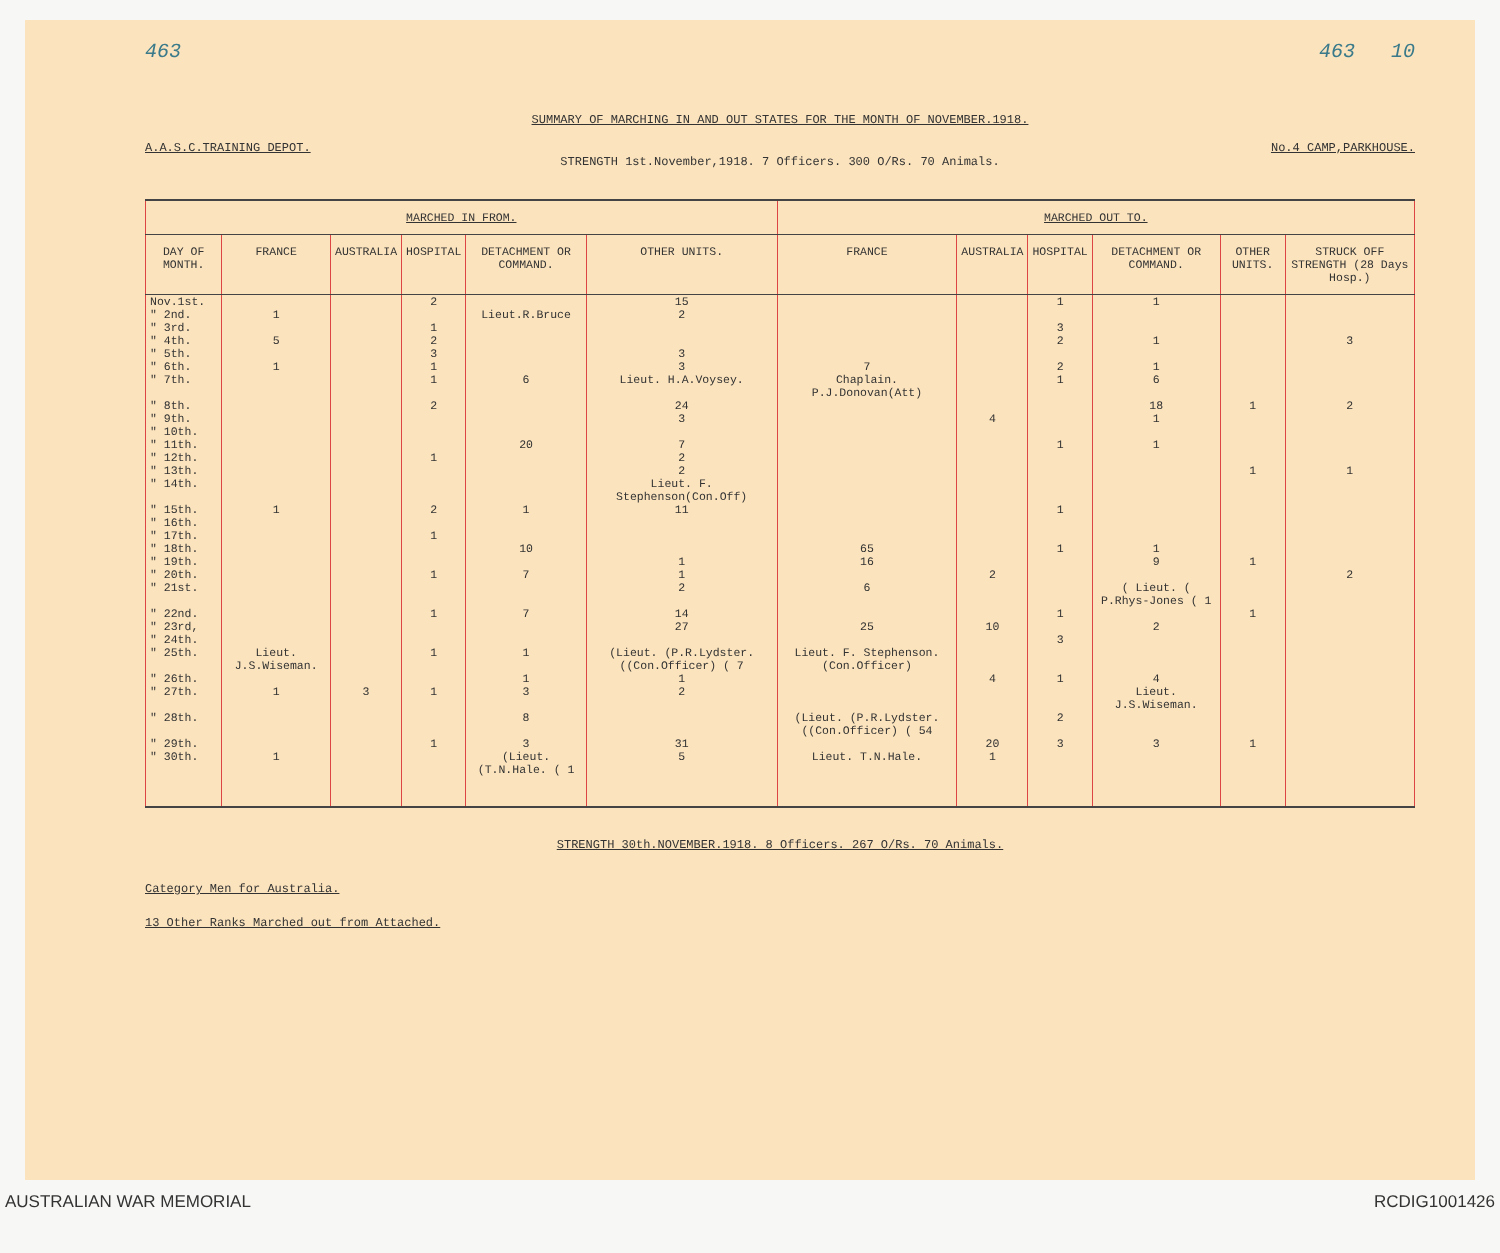463 463 10
SUMMARY OF MARCHING IN AND OUT STATES FOR THE MONTH OF NOVEMBER.1918.
A.A.S.C.TRAINING DEPOT. No.4 CAMP,PARKHOUSE.
STRENGTH 1st.November,1918. 7 Officers. 300 O/Rs. 70 Animals.
| MARCHED IN FROM. | | | | | | MARCHED OUT TO. | | | | | |
| --- | --- | --- | --- | --- | --- | --- | --- | --- | --- | --- | --- |
| DAY OF MONTH. | FRANCE | AUSTRALIA | HOSPITAL | DETACHMENT OR COMMAND. | OTHER UNITS. | FRANCE | AUSTRALIA | HOSPITAL | DETACHMENT OR COMMAND. | OTHER UNITS. | STRUCK OFF STRENGTH (28 Days Hosp.) |
| Nov.1st. | | | 2 | | 15 | | | 1 | 1 | | |
| " 2nd. | 1 | | | Lieut.R.Bruce | 2 | | | | | | |
| " 3rd. | | | 1 | | | | | 3 | | | |
| " 4th. | 5 | | 2 | | | | | 2 | 1 | | 3 |
| " 5th. | | | 3 | | 3 | | | | | | |
| " 6th. | 1 | | 1 | | 3 | 7 | | 2 | 1 | | |
| " 7th. | | | 1 | 6 | Lieut. H.A.Voysey. | Chaplain. P.J.Donovan(Att) | | 1 | 6 | | |
| " 8th. | | | 2 | | 24 | | | | 18 | 1 | 2 |
| " 9th. | | | | | 3 | | 4 | | 1 | | |
| " 10th. | | | | | | | | | | | |
| " 11th. | | | | 20 | 7 | | | 1 | 1 | | |
| " 12th. | | | 1 | | 2 | | | | | | |
| " 13th. | | | | | 2 | | | | | 1 | 1 |
| " 14th. | | | | | Lieut. F. Stephenson(Con.Off) | | | | | | |
| " 15th. | 1 | | 2 | 1 | 11 | | | 1 | | | |
| " 16th. | | | | | | | | | | | |
| " 17th. | | | 1 | | | | | | | | |
| " 18th. | | | | 10 | | 65 | | 1 | 1 | | |
| " 19th. | | | | | 1 | 16 | | | 9 | 1 | |
| " 20th. | | | 1 | 7 | 1 | | 2 | | | | 2 |
| " 21st. | | | | | 2 | 6 | | | ( Lieut. ( P.Rhys-Jones ( 1 | | |
| " 22nd. | | | 1 | 7 | 14 | | | 1 | | 1 | |
| " 23rd, | | | | | 27 | 25 | 10 | | 2 | | |
| " 24th. | | | | | | | | 3 | | | |
| " 25th. | Lieut. J.S.Wiseman. | | 1 | 1 | (Lieut. (P.R.Lydster. ((Con.Officer) ( 7 | Lieut. F. Stephenson. (Con.Officer) | | | | | |
| " 26th. | | | | 1 | 1 | | 4 | 1 | 4 | | |
| " 27th. | 1 | 3 | 1 | 3 | 2 | | | | Lieut. J.S.Wiseman. | | |
| " 28th. | | | | 8 | | (Lieut. (P.R.Lydster. ((Con.Officer) ( 54 | | 2 | | | |
| " 29th. | | | 1 | 3 | 31 | | 20 | 3 | 3 | 1 | |
| " 30th. | 1 | | | (Lieut. (T.N.Hale. ( 1 | 5 | Lieut. T.N.Hale. | 1 | | | | |
STRENGTH 30th.NOVEMBER.1918. 8 Officers. 267 O/Rs. 70 Animals.
Category Men for Australia.
13 Other Ranks Marched out from Attached.
AUSTRALIAN WAR MEMORIAL RCDIG1001426